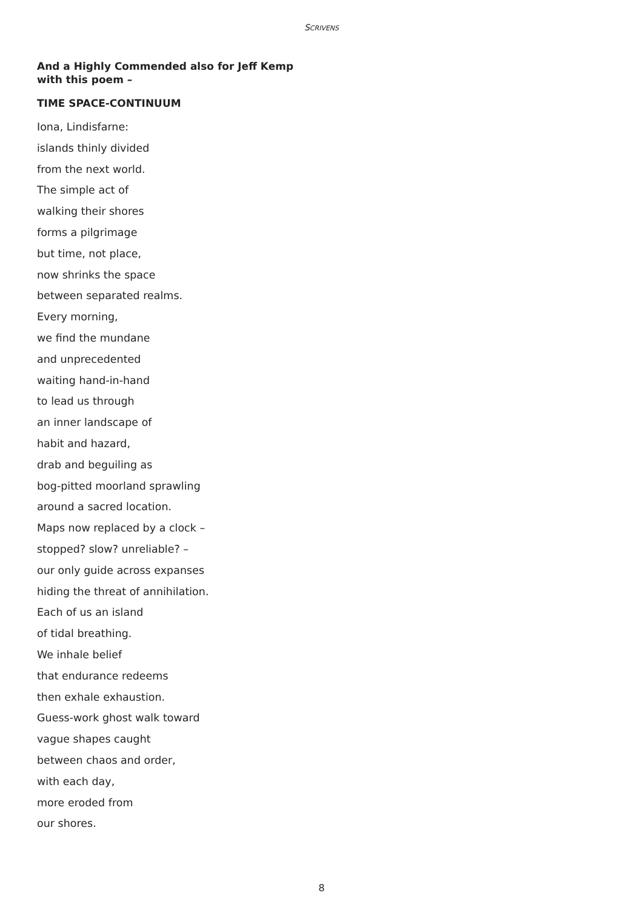SCRIVENS
And a Highly Commended also for Jeff Kemp with this poem –
TIME SPACE-CONTINUUM
Iona, Lindisfarne:
islands thinly divided
from the next world.
The simple act of
walking their shores
forms a pilgrimage
but time, not place,
now shrinks the space
between separated realms.
Every morning,
we find the mundane
and unprecedented
waiting hand-in-hand
to lead us through
an inner landscape of
habit and hazard,
drab and beguiling as
bog-pitted moorland sprawling
around a sacred location.
Maps now replaced by a clock –
stopped? slow? unreliable? –
our only guide across expanses
hiding the threat of annihilation.
Each of us an island
of tidal breathing.
We inhale belief
that endurance redeems
then exhale exhaustion.
Guess-work ghost walk toward
vague shapes caught
between chaos and order,
with each day,
more eroded from
our shores.
8